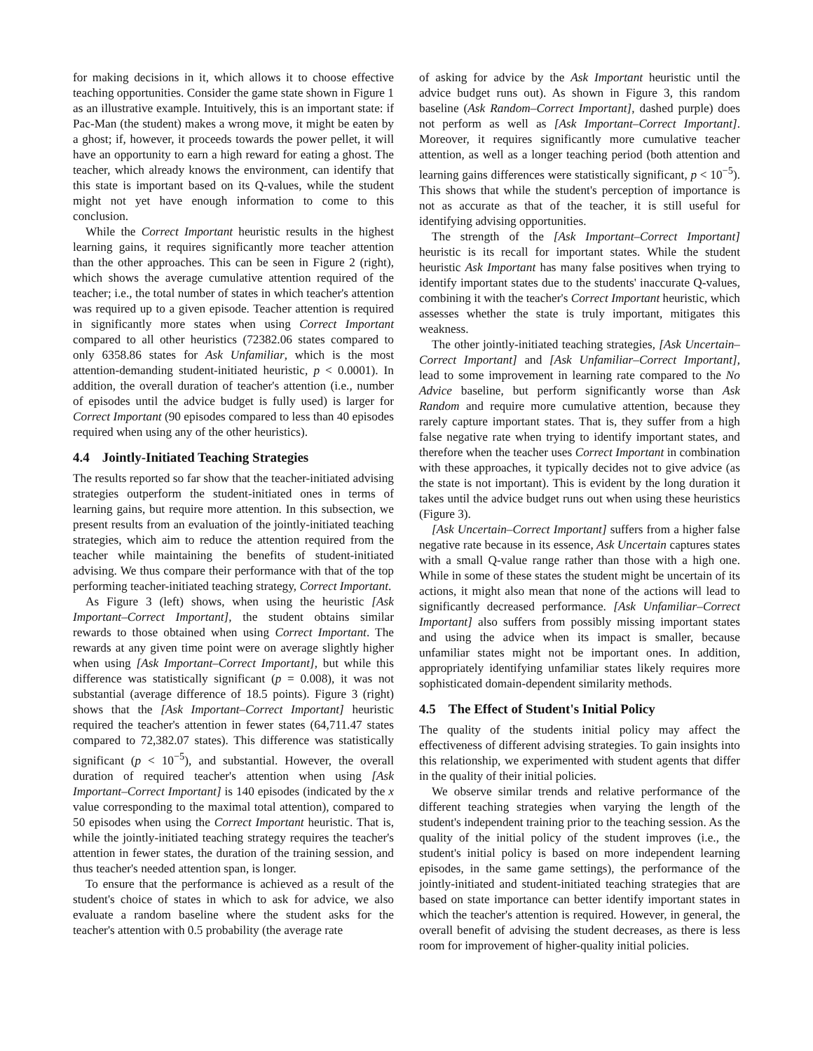for making decisions in it, which allows it to choose effective teaching opportunities. Consider the game state shown in Figure 1 as an illustrative example. Intuitively, this is an important state: if Pac-Man (the student) makes a wrong move, it might be eaten by a ghost; if, however, it proceeds towards the power pellet, it will have an opportunity to earn a high reward for eating a ghost. The teacher, which already knows the environment, can identify that this state is important based on its Q-values, while the student might not yet have enough information to come to this conclusion.
While the Correct Important heuristic results in the highest learning gains, it requires significantly more teacher attention than the other approaches. This can be seen in Figure 2 (right), which shows the average cumulative attention required of the teacher; i.e., the total number of states in which teacher's attention was required up to a given episode. Teacher attention is required in significantly more states when using Correct Important compared to all other heuristics (72382.06 states compared to only 6358.86 states for Ask Unfamiliar, which is the most attention-demanding student-initiated heuristic, p < 0.0001). In addition, the overall duration of teacher's attention (i.e., number of episodes until the advice budget is fully used) is larger for Correct Important (90 episodes compared to less than 40 episodes required when using any of the other heuristics).
4.4 Jointly-Initiated Teaching Strategies
The results reported so far show that the teacher-initiated advising strategies outperform the student-initiated ones in terms of learning gains, but require more attention. In this subsection, we present results from an evaluation of the jointly-initiated teaching strategies, which aim to reduce the attention required from the teacher while maintaining the benefits of student-initiated advising. We thus compare their performance with that of the top performing teacher-initiated teaching strategy, Correct Important.
As Figure 3 (left) shows, when using the heuristic [Ask Important–Correct Important], the student obtains similar rewards to those obtained when using Correct Important. The rewards at any given time point were on average slightly higher when using [Ask Important–Correct Important], but while this difference was statistically significant (p = 0.008), it was not substantial (average difference of 18.5 points). Figure 3 (right) shows that the [Ask Important–Correct Important] heuristic required the teacher's attention in fewer states (64,711.47 states compared to 72,382.07 states). This difference was statistically significant (p < 10<sup>−5</sup>), and substantial. However, the overall duration of required teacher's attention when using [Ask Important–Correct Important] is 140 episodes (indicated by the x value corresponding to the maximal total attention), compared to 50 episodes when using the Correct Important heuristic. That is, while the jointly-initiated teaching strategy requires the teacher's attention in fewer states, the duration of the training session, and thus teacher's needed attention span, is longer.
To ensure that the performance is achieved as a result of the student's choice of states in which to ask for advice, we also evaluate a random baseline where the student asks for the teacher's attention with 0.5 probability (the average rate
of asking for advice by the Ask Important heuristic until the advice budget runs out). As shown in Figure 3, this random baseline (Ask Random–Correct Important], dashed purple) does not perform as well as [Ask Important–Correct Important]. Moreover, it requires significantly more cumulative teacher attention, as well as a longer teaching period (both attention and learning gains differences were statistically significant, p < 10<sup>−5</sup>). This shows that while the student's perception of importance is not as accurate as that of the teacher, it is still useful for identifying advising opportunities.
The strength of the [Ask Important–Correct Important] heuristic is its recall for important states. While the student heuristic Ask Important has many false positives when trying to identify important states due to the students' inaccurate Q-values, combining it with the teacher's Correct Important heuristic, which assesses whether the state is truly important, mitigates this weakness.
The other jointly-initiated teaching strategies, [Ask Uncertain–Correct Important] and [Ask Unfamiliar–Correct Important], lead to some improvement in learning rate compared to the No Advice baseline, but perform significantly worse than Ask Random and require more cumulative attention, because they rarely capture important states. That is, they suffer from a high false negative rate when trying to identify important states, and therefore when the teacher uses Correct Important in combination with these approaches, it typically decides not to give advice (as the state is not important). This is evident by the long duration it takes until the advice budget runs out when using these heuristics (Figure 3).
[Ask Uncertain–Correct Important] suffers from a higher false negative rate because in its essence, Ask Uncertain captures states with a small Q-value range rather than those with a high one. While in some of these states the student might be uncertain of its actions, it might also mean that none of the actions will lead to significantly decreased performance. [Ask Unfamiliar–Correct Important] also suffers from possibly missing important states and using the advice when its impact is smaller, because unfamiliar states might not be important ones. In addition, appropriately identifying unfamiliar states likely requires more sophisticated domain-dependent similarity methods.
4.5 The Effect of Student's Initial Policy
The quality of the students initial policy may affect the effectiveness of different advising strategies. To gain insights into this relationship, we experimented with student agents that differ in the quality of their initial policies.
We observe similar trends and relative performance of the different teaching strategies when varying the length of the student's independent training prior to the teaching session. As the quality of the initial policy of the student improves (i.e., the student's initial policy is based on more independent learning episodes, in the same game settings), the performance of the jointly-initiated and student-initiated teaching strategies that are based on state importance can better identify important states in which the teacher's attention is required. However, in general, the overall benefit of advising the student decreases, as there is less room for improvement of higher-quality initial policies.